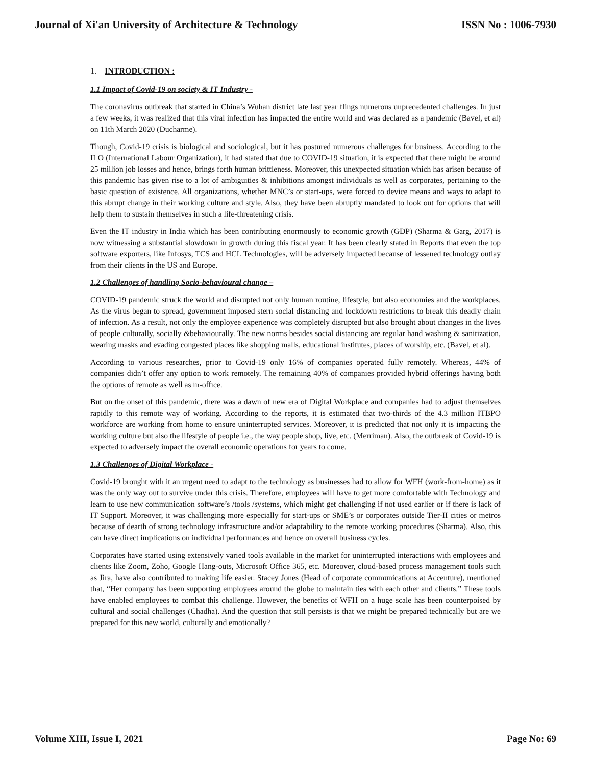Journal of Xi'an University of Architecture & Technology ISSN No : 1006-7930
1. INTRODUCTION :
1.1 Impact of Covid-19 on society & IT Industry -
The coronavirus outbreak that started in China’s Wuhan district late last year flings numerous unprecedented challenges. In just a few weeks, it was realized that this viral infection has impacted the entire world and was declared as a pandemic (Bavel, et al) on 11th March 2020 (Ducharme).
Though, Covid-19 crisis is biological and sociological, but it has postured numerous challenges for business. According to the ILO (International Labour Organization), it had stated that due to COVID-19 situation, it is expected that there might be around 25 million job losses and hence, brings forth human brittleness. Moreover, this unexpected situation which has arisen because of this pandemic has given rise to a lot of ambiguities & inhibitions amongst individuals as well as corporates, pertaining to the basic question of existence. All organizations, whether MNC’s or start-ups, were forced to device means and ways to adapt to this abrupt change in their working culture and style. Also, they have been abruptly mandated to look out for options that will help them to sustain themselves in such a life-threatening crisis.
Even the IT industry in India which has been contributing enormously to economic growth (GDP) (Sharma & Garg, 2017) is now witnessing a substantial slowdown in growth during this fiscal year. It has been clearly stated in Reports that even the top software exporters, like Infosys, TCS and HCL Technologies, will be adversely impacted because of lessened technology outlay from their clients in the US and Europe.
1.2 Challenges of handling Socio-behavioural change –
COVID-19 pandemic struck the world and disrupted not only human routine, lifestyle, but also economies and the workplaces. As the virus began to spread, government imposed stern social distancing and lockdown restrictions to break this deadly chain of infection. As a result, not only the employee experience was completely disrupted but also brought about changes in the lives of people culturally, socially &behaviourally. The new norms besides social distancing are regular hand washing & sanitization, wearing masks and evading congested places like shopping malls, educational institutes, places of worship, etc. (Bavel, et al).
According to various researches, prior to Covid-19 only 16% of companies operated fully remotely. Whereas, 44% of companies didn’t offer any option to work remotely. The remaining 40% of companies provided hybrid offerings having both the options of remote as well as in-office.
But on the onset of this pandemic, there was a dawn of new era of Digital Workplace and companies had to adjust themselves rapidly to this remote way of working. According to the reports, it is estimated that two-thirds of the 4.3 million ITBPO workforce are working from home to ensure uninterrupted services. Moreover, it is predicted that not only it is impacting the working culture but also the lifestyle of people i.e., the way people shop, live, etc. (Merriman). Also, the outbreak of Covid-19 is expected to adversely impact the overall economic operations for years to come.
1.3 Challenges of Digital Workplace -
Covid-19 brought with it an urgent need to adapt to the technology as businesses had to allow for WFH (work-from-home) as it was the only way out to survive under this crisis. Therefore, employees will have to get more comfortable with Technology and learn to use new communication software’s /tools /systems, which might get challenging if not used earlier or if there is lack of IT Support. Moreover, it was challenging more especially for start-ups or SME’s or corporates outside Tier-II cities or metros because of dearth of strong technology infrastructure and/or adaptability to the remote working procedures (Sharma). Also, this can have direct implications on individual performances and hence on overall business cycles.
Corporates have started using extensively varied tools available in the market for uninterrupted interactions with employees and clients like Zoom, Zoho, Google Hang-outs, Microsoft Office 365, etc. Moreover, cloud-based process management tools such as Jira, have also contributed to making life easier. Stacey Jones (Head of corporate communications at Accenture), mentioned that, “Her company has been supporting employees around the globe to maintain ties with each other and clients.” These tools have enabled employees to combat this challenge. However, the benefits of WFH on a huge scale has been counterpoised by cultural and social challenges (Chadha). And the question that still persists is that we might be prepared technically but are we prepared for this new world, culturally and emotionally?
Volume XIII, Issue I, 2021 Page No: 69